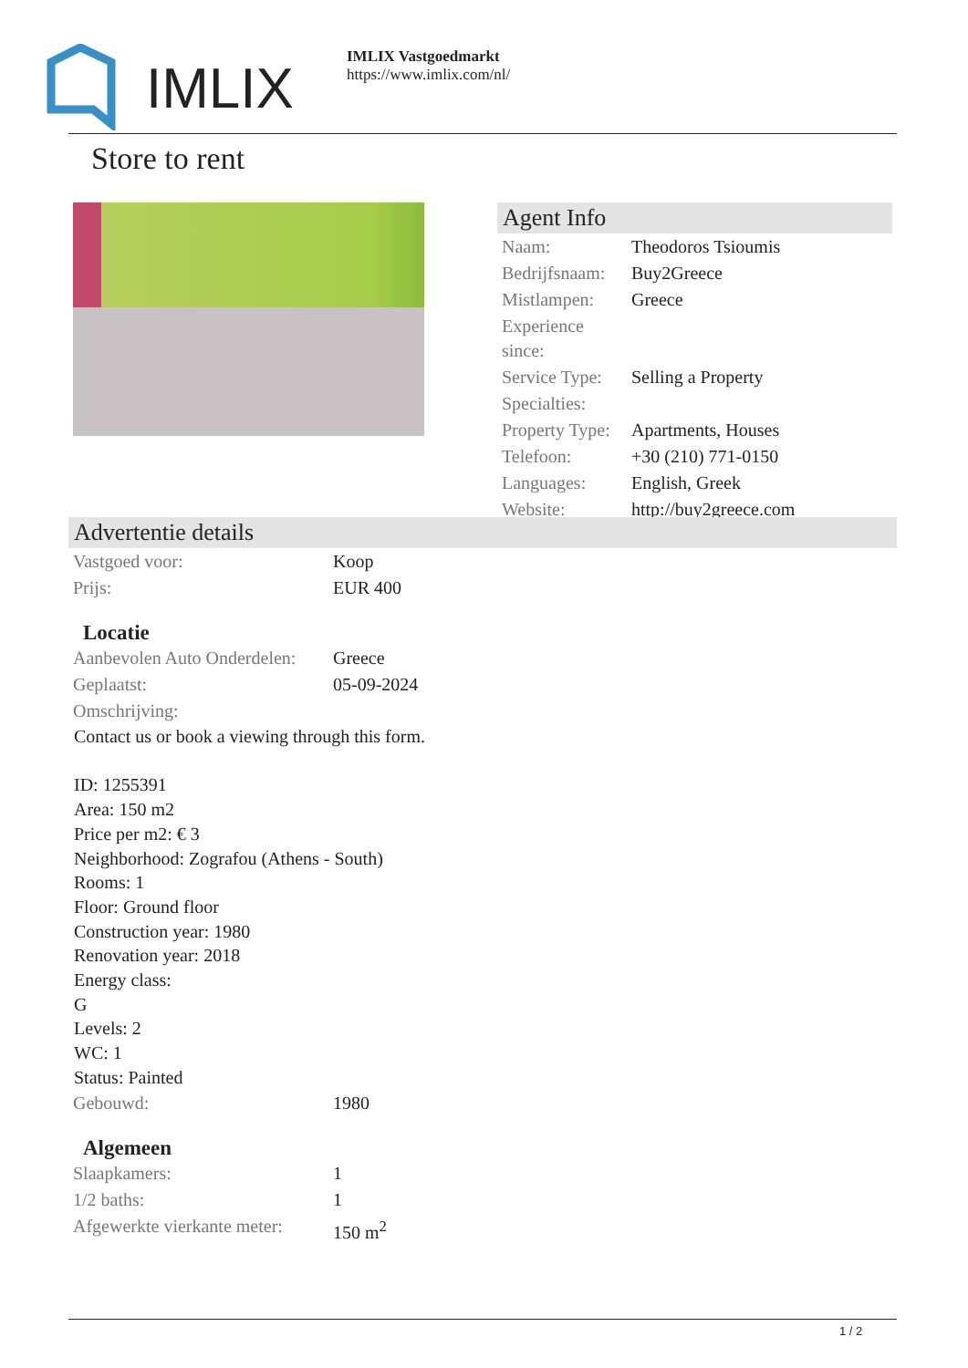IMLIX
IMLIX Vastgoedmarkt
https://www.imlix.com/nl/
Store to rent
Agent Info
| Naam: | Theodoros Tsioumis |
| Bedrijfsnaam: | Buy2Greece |
| Mistlampen: | Greece |
| Experience since: | |
| Service Type: | Selling a Property |
| Specialties: | |
| Property Type: | Apartments, Houses |
| Telefoon: | +30 (210) 771-0150 |
| Languages: | English, Greek |
| Website: | http://buy2greece.com |
Advertentie details
| Vastgoed voor: | Koop |
| Prijs: | EUR 400 |
Locatie
| Aanbevolen Auto Onderdelen: | Greece |
| Geplaatst: | 05-09-2024 |
| Omschrijving: | |
Contact us or book a viewing through this form.
ID: 1255391
Area: 150 m2
Price per m2: € 3
Neighborhood: Zografou (Athens - South)
Rooms: 1
Floor: Ground floor
Construction year: 1980
Renovation year: 2018
Energy class:
G
Levels: 2
WC: 1
Status: Painted
| Gebouwd: | 1980 |
Algemeen
| Slaapkamers: | 1 |
| 1/2 baths: | 1 |
| Afgewerkte vierkante meter: | 150 m<sup>2</sup> |
1 / 2